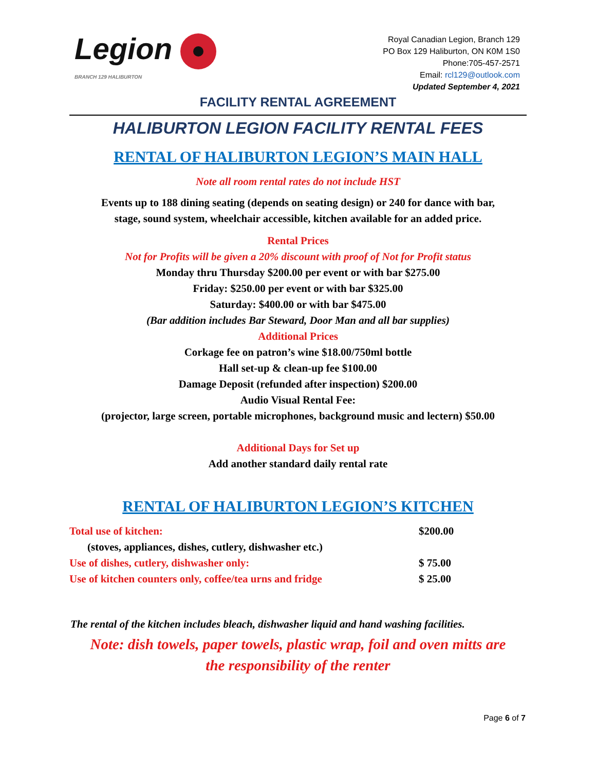Legion
BRANCH 129 HALIBURTON
Royal Canadian Legion, Branch 129
PO Box 129 Haliburton, ON K0M 1S0
Phone:705-457-2571
Email: rcl129@outlook.com
Updated September 4, 2021
FACILITY RENTAL AGREEMENT
HALIBURTON LEGION FACILITY RENTAL FEES
RENTAL OF HALIBURTON LEGION’S MAIN HALL
Note all room rental rates do not include HST
Events up to 188 dining seating (depends on seating design) or 240 for dance with bar,
stage, sound system, wheelchair accessible, kitchen available for an added price.
Rental Prices
Not for Profits will be given a 20% discount with proof of Not for Profit status
Monday thru Thursday $200.00 per event or with bar $275.00
Friday: $250.00 per event or with bar $325.00
Saturday: $400.00 or with bar $475.00
(Bar addition includes Bar Steward, Door Man and all bar supplies)
Additional Prices
Corkage fee on patron’s wine $18.00/750ml bottle
Hall set-up & clean-up fee $100.00
Damage Deposit (refunded after inspection) $200.00
Audio Visual Rental Fee:
(projector, large screen, portable microphones, background music and lectern) $50.00
Additional Days for Set up
Add another standard daily rental rate
RENTAL OF HALIBURTON LEGION’S KITCHEN
| Total use of kitchen: | $200.00 |
| (stoves, appliances, dishes, cutlery, dishwasher etc.) | |
| Use of dishes, cutlery, dishwasher only: | $ 75.00 |
| Use of kitchen counters only, coffee/tea urns and fridge | $ 25.00 |
The rental of the kitchen includes bleach, dishwasher liquid and hand washing facilities.
Note: dish towels, paper towels, plastic wrap, foil and oven mitts are
the responsibility of the renter
Page 6 of 7